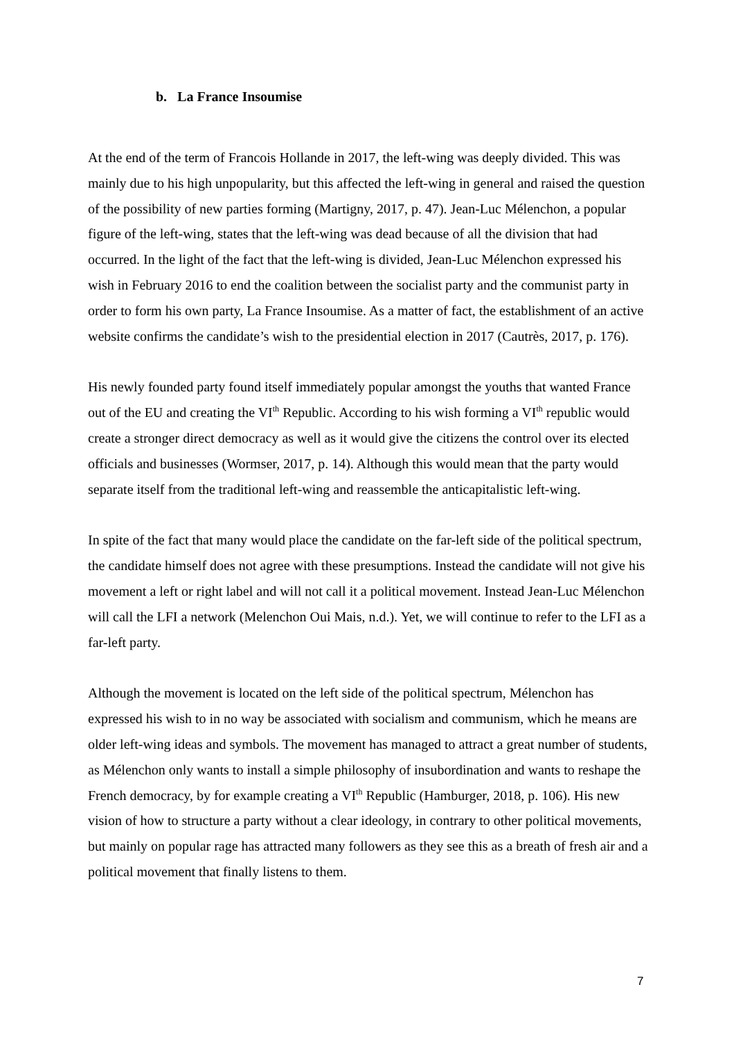b. La France Insoumise
At the end of the term of Francois Hollande in 2017, the left-wing was deeply divided. This was mainly due to his high unpopularity, but this affected the left-wing in general and raised the question of the possibility of new parties forming (Martigny, 2017, p. 47). Jean-Luc Mélenchon, a popular figure of the left-wing, states that the left-wing was dead because of all the division that had occurred. In the light of the fact that the left-wing is divided, Jean-Luc Mélenchon expressed his wish in February 2016 to end the coalition between the socialist party and the communist party in order to form his own party, La France Insoumise. As a matter of fact, the establishment of an active website confirms the candidate’s wish to the presidential election in 2017 (Cautrès, 2017, p. 176).
His newly founded party found itself immediately popular amongst the youths that wanted France out of the EU and creating the VI<sup>th</sup> Republic. According to his wish forming a VI<sup>th</sup> republic would create a stronger direct democracy as well as it would give the citizens the control over its elected officials and businesses (Wormser, 2017, p. 14). Although this would mean that the party would separate itself from the traditional left-wing and reassemble the anticapitalistic left-wing.
In spite of the fact that many would place the candidate on the far-left side of the political spectrum, the candidate himself does not agree with these presumptions. Instead the candidate will not give his movement a left or right label and will not call it a political movement. Instead Jean-Luc Mélenchon will call the LFI a network (Melenchon Oui Mais, n.d.). Yet, we will continue to refer to the LFI as a far-left party.
Although the movement is located on the left side of the political spectrum, Mélenchon has expressed his wish to in no way be associated with socialism and communism, which he means are older left-wing ideas and symbols. The movement has managed to attract a great number of students, as Mélenchon only wants to install a simple philosophy of insubordination and wants to reshape the French democracy, by for example creating a VI<sup>th</sup> Republic (Hamburger, 2018, p. 106). His new vision of how to structure a party without a clear ideology, in contrary to other political movements, but mainly on popular rage has attracted many followers as they see this as a breath of fresh air and a political movement that finally listens to them.
7